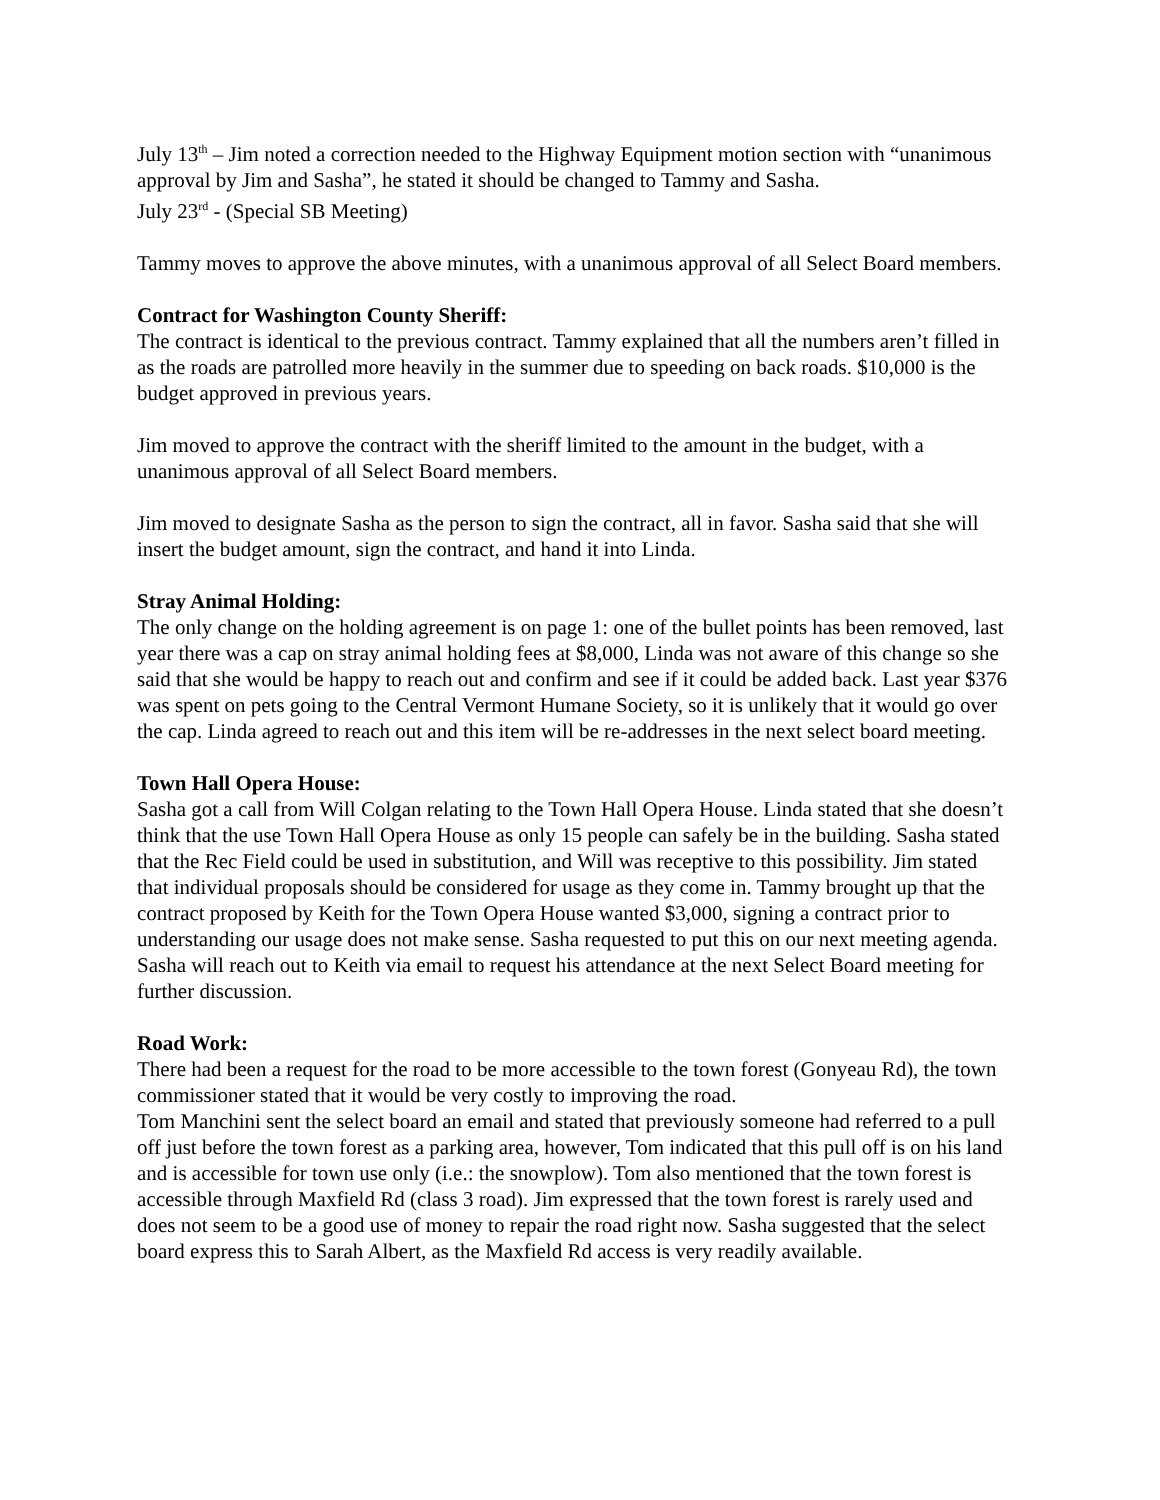July 13<sup>th</sup> – Jim noted a correction needed to the Highway Equipment motion section with “unanimous approval by Jim and Sasha”, he stated it should be changed to Tammy and Sasha.
July 23<sup>rd</sup> - (Special SB Meeting)
Tammy moves to approve the above minutes, with a unanimous approval of all Select Board members.
Contract for Washington County Sheriff:
The contract is identical to the previous contract. Tammy explained that all the numbers aren’t filled in as the roads are patrolled more heavily in the summer due to speeding on back roads. $10,000 is the budget approved in previous years.
Jim moved to approve the contract with the sheriff limited to the amount in the budget, with a unanimous approval of all Select Board members.
Jim moved to designate Sasha as the person to sign the contract, all in favor. Sasha said that she will insert the budget amount, sign the contract, and hand it into Linda.
Stray Animal Holding:
The only change on the holding agreement is on page 1: one of the bullet points has been removed, last year there was a cap on stray animal holding fees at $8,000, Linda was not aware of this change so she said that she would be happy to reach out and confirm and see if it could be added back. Last year $376 was spent on pets going to the Central Vermont Humane Society, so it is unlikely that it would go over the cap. Linda agreed to reach out and this item will be re-addresses in the next select board meeting.
Town Hall Opera House:
Sasha got a call from Will Colgan relating to the Town Hall Opera House. Linda stated that she doesn’t think that the use Town Hall Opera House as only 15 people can safely be in the building. Sasha stated that the Rec Field could be used in substitution, and Will was receptive to this possibility. Jim stated that individual proposals should be considered for usage as they come in. Tammy brought up that the contract proposed by Keith for the Town Opera House wanted $3,000, signing a contract prior to understanding our usage does not make sense. Sasha requested to put this on our next meeting agenda. Sasha will reach out to Keith via email to request his attendance at the next Select Board meeting for further discussion.
Road Work:
There had been a request for the road to be more accessible to the town forest (Gonyeau Rd), the town commissioner stated that it would be very costly to improving the road.
Tom Manchini sent the select board an email and stated that previously someone had referred to a pull off just before the town forest as a parking area, however, Tom indicated that this pull off is on his land and is accessible for town use only (i.e.: the snowplow). Tom also mentioned that the town forest is accessible through Maxfield Rd (class 3 road). Jim expressed that the town forest is rarely used and does not seem to be a good use of money to repair the road right now. Sasha suggested that the select board express this to Sarah Albert, as the Maxfield Rd access is very readily available.